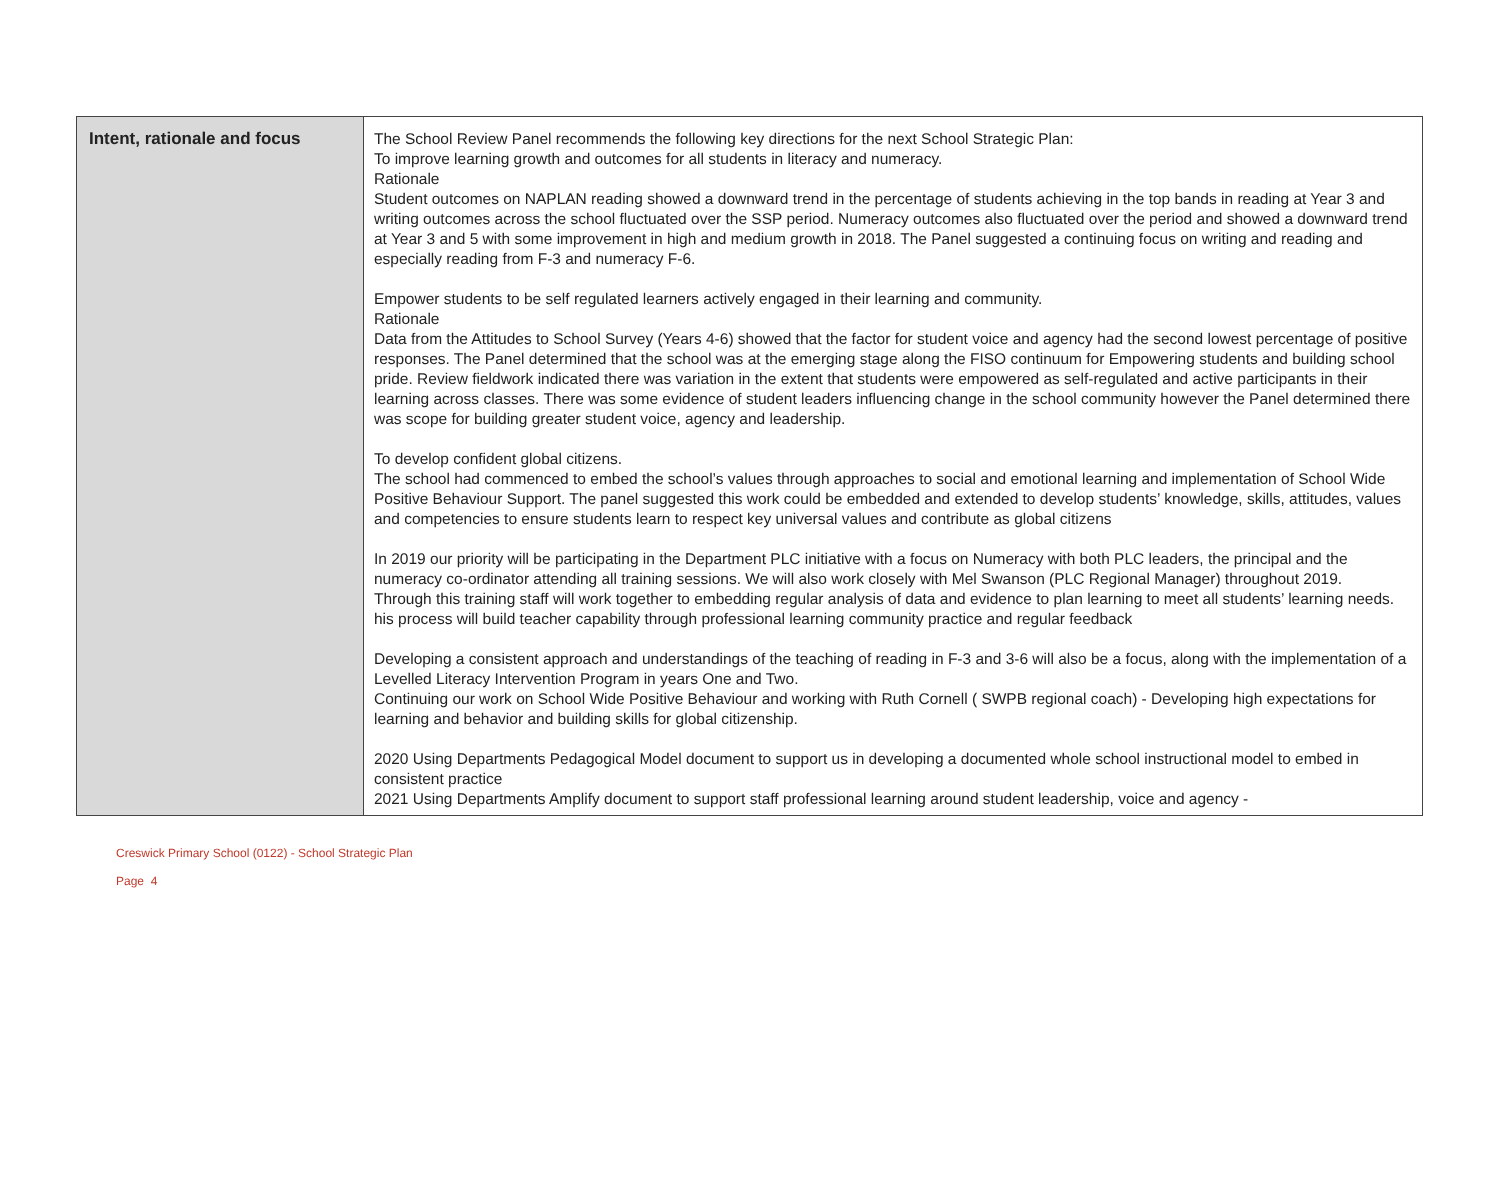| Intent, rationale and focus | The School Review Panel recommends the following key directions for the next School Strategic Plan: To improve learning growth and outcomes for all students in literacy and numeracy. Rationale Student outcomes on NAPLAN reading showed a downward trend in the percentage of students achieving in the top bands in reading at Year 3 and writing outcomes across the school fluctuated over the SSP period. Numeracy outcomes also fluctuated over the period and showed a downward trend at Year 3 and 5 with some improvement in high and medium growth in 2018. The Panel suggested a continuing focus on writing and reading and especially reading from F-3 and numeracy F-6. Empower students to be self regulated learners actively engaged in their learning and community. Rationale Data from the Attitudes to School Survey (Years 4-6) showed that the factor for student voice and agency had the second lowest percentage of positive responses. The Panel determined that the school was at the emerging stage along the FISO continuum for Empowering students and building school pride. Review fieldwork indicated there was variation in the extent that students were empowered as self-regulated and active participants in their learning across classes. There was some evidence of student leaders influencing change in the school community however the Panel determined there was scope for building greater student voice, agency and leadership. To develop confident global citizens. The school had commenced to embed the school’s values through approaches to social and emotional learning and implementation of School Wide Positive Behaviour Support. The panel suggested this work could be embedded and extended to develop students’ knowledge, skills, attitudes, values and competencies to ensure students learn to respect key universal values and contribute as global citizens In 2019 our priority will be participating in the Department PLC initiative with a focus on Numeracy with both PLC leaders, the principal and the numeracy co-ordinator attending all training sessions. We will also work closely with Mel Swanson (PLC Regional Manager) throughout 2019. Through this training staff will work together to embedding regular analysis of data and evidence to plan learning to meet all students’ learning needs. his process will build teacher capability through professional learning community practice and regular feedback Developing a consistent approach and understandings of the teaching of reading in F-3 and 3-6 will also be a focus, along with the implementation of a Levelled Literacy Intervention Program in years One and Two. Continuing our work on School Wide Positive Behaviour and working with Ruth Cornell ( SWPB regional coach) - Developing high expectations for learning and behavior and building skills for global citizenship. 2020 Using Departments Pedagogical Model document to support us in developing a documented whole school instructional model to embed in consistent practice 2021 Using Departments Amplify document to support staff professional learning around student leadership, voice and agency - |
Creswick Primary School (0122) - School Strategic Plan
Page 4